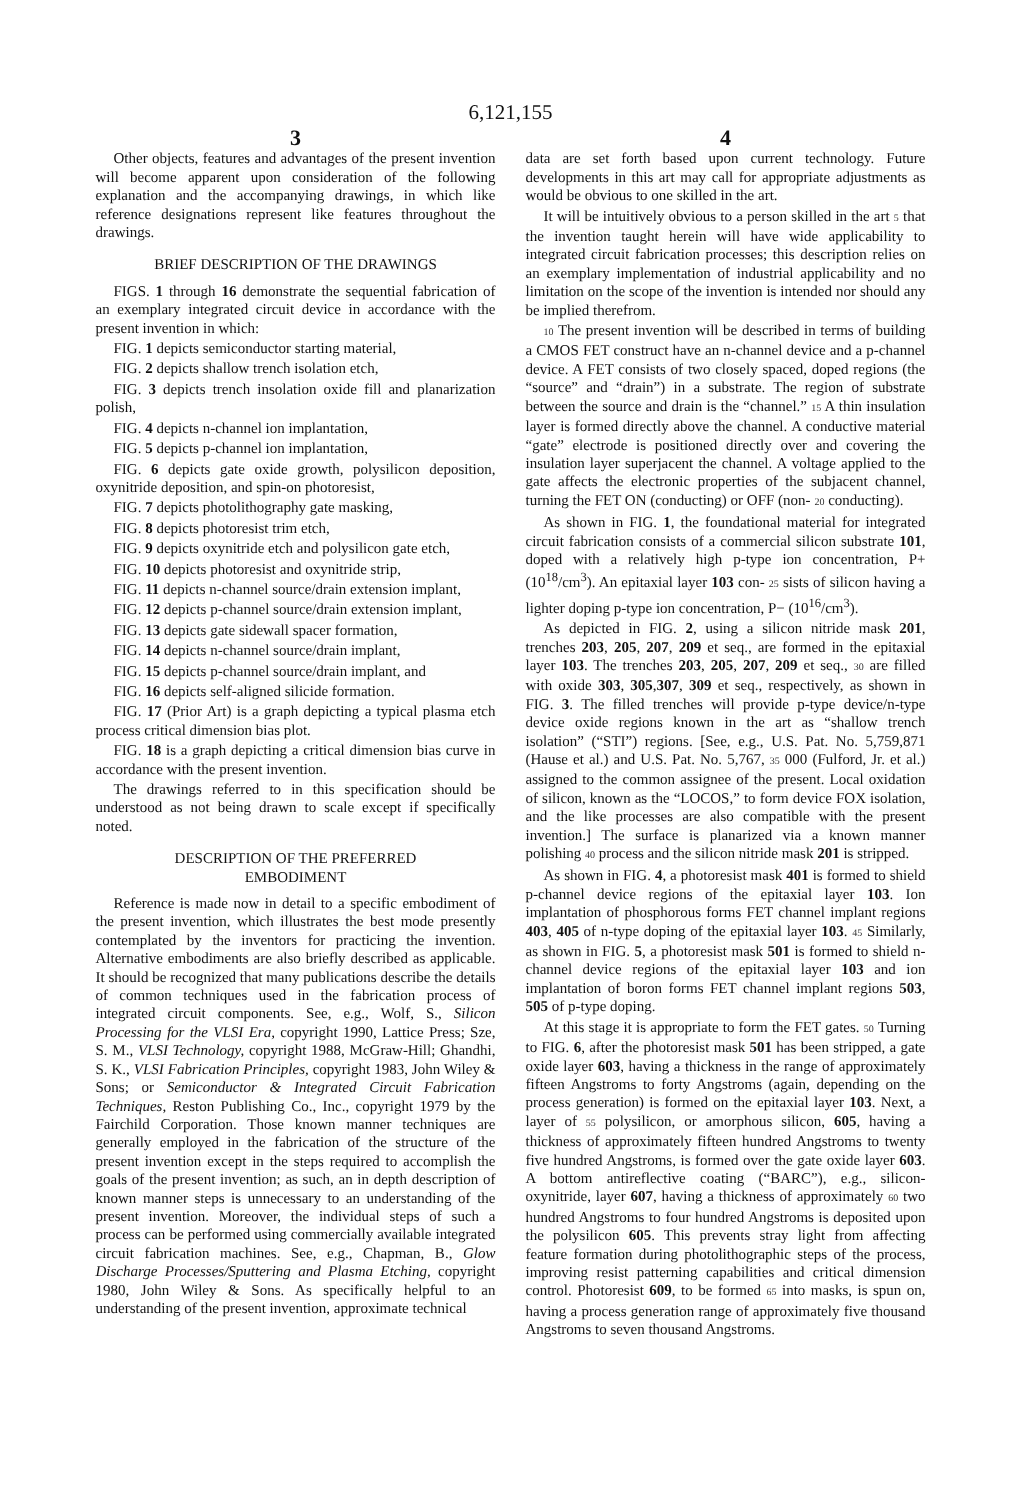6,121,155
3
Other objects, features and advantages of the present invention will become apparent upon consideration of the following explanation and the accompanying drawings, in which like reference designations represent like features throughout the drawings.
BRIEF DESCRIPTION OF THE DRAWINGS
FIGS. 1 through 16 demonstrate the sequential fabrication of an exemplary integrated circuit device in accordance with the present invention in which:
FIG. 1 depicts semiconductor starting material,
FIG. 2 depicts shallow trench isolation etch,
FIG. 3 depicts trench insolation oxide fill and planarization polish,
FIG. 4 depicts n-channel ion implantation,
FIG. 5 depicts p-channel ion implantation,
FIG. 6 depicts gate oxide growth, polysilicon deposition, oxynitride deposition, and spin-on photoresist,
FIG. 7 depicts photolithography gate masking,
FIG. 8 depicts photoresist trim etch,
FIG. 9 depicts oxynitride etch and polysilicon gate etch,
FIG. 10 depicts photoresist and oxynitride strip,
FIG. 11 depicts n-channel source/drain extension implant,
FIG. 12 depicts p-channel source/drain extension implant,
FIG. 13 depicts gate sidewall spacer formation,
FIG. 14 depicts n-channel source/drain implant,
FIG. 15 depicts p-channel source/drain implant, and
FIG. 16 depicts self-aligned silicide formation.
FIG. 17 (Prior Art) is a graph depicting a typical plasma etch process critical dimension bias plot.
FIG. 18 is a graph depicting a critical dimension bias curve in accordance with the present invention.
The drawings referred to in this specification should be understood as not being drawn to scale except if specifically noted.
DESCRIPTION OF THE PREFERRED
EMBODIMENT
Reference is made now in detail to a specific embodiment of the present invention, which illustrates the best mode presently contemplated by the inventors for practicing the invention. Alternative embodiments are also briefly described as applicable. It should be recognized that many publications describe the details of common techniques used in the fabrication process of integrated circuit components. See, e.g., Wolf, S., Silicon Processing for the VLSI Era, copyright 1990, Lattice Press; Sze, S. M., VLSI Technology, copyright 1988, McGraw-Hill; Ghandhi, S. K., VLSI Fabrication Principles, copyright 1983, John Wiley & Sons; or Semiconductor & Integrated Circuit Fabrication Techniques, Reston Publishing Co., Inc., copyright 1979 by the Fairchild Corporation. Those known manner techniques are generally employed in the fabrication of the structure of the present invention except in the steps required to accomplish the goals of the present invention; as such, an in depth description of known manner steps is unnecessary to an understanding of the present invention. Moreover, the individual steps of such a process can be performed using commercially available integrated circuit fabrication machines. See, e.g., Chapman, B., Glow Discharge Processes/Sputtering and Plasma Etching, copyright 1980, John Wiley & Sons. As specifically helpful to an understanding of the present invention, approximate technical
4
data are set forth based upon current technology. Future developments in this art may call for appropriate adjustments as would be obvious to one skilled in the art.
It will be intuitively obvious to a person skilled in the art 5 that the invention taught herein will have wide applicability to integrated circuit fabrication processes; this description relies on an exemplary implementation of industrial applicability and no limitation on the scope of the invention is intended nor should any be implied therefrom.
10 The present invention will be described in terms of building a CMOS FET construct have an n-channel device and a p-channel device. A FET consists of two closely spaced, doped regions (the “source” and “drain”) in a substrate. The region of substrate between the source and drain is the “channel.” 15 A thin insulation layer is formed directly above the channel. A conductive material “gate” electrode is positioned directly over and covering the insulation layer superjacent the channel. A voltage applied to the gate affects the electronic properties of the subjacent channel, turning the FET ON (conducting) or OFF (non- 20 conducting).
As shown in FIG. 1, the foundational material for integrated circuit fabrication consists of a commercial silicon substrate 101, doped with a relatively high p-type ion concentration, P+ (10<sup>18</sup>/cm<sup>3</sup>). An epitaxial layer 103 con- 25 sists of silicon having a lighter doping p-type ion concentration, P− (10<sup>16</sup>/cm<sup>3</sup>).
As depicted in FIG. 2, using a silicon nitride mask 201, trenches 203, 205, 207, 209 et seq., are formed in the epitaxial layer 103. The trenches 203, 205, 207, 209 et seq., 30 are filled with oxide 303, 305,307, 309 et seq., respectively, as shown in FIG. 3. The filled trenches will provide p-type device/n-type device oxide regions known in the art as “shallow trench isolation” (“STI”) regions. [See, e.g., U.S. Pat. No. 5,759,871 (Hause et al.) and U.S. Pat. No. 5,767, 35 000 (Fulford, Jr. et al.) assigned to the common assignee of the present. Local oxidation of silicon, known as the “LOCOS,” to form device FOX isolation, and the like processes are also compatible with the present invention.] The surface is planarized via a known manner polishing 40 process and the silicon nitride mask 201 is stripped.
As shown in FIG. 4, a photoresist mask 401 is formed to shield p-channel device regions of the epitaxial layer 103. Ion implantation of phosphorous forms FET channel implant regions 403, 405 of n-type doping of the epitaxial layer 103. 45 Similarly, as shown in FIG. 5, a photoresist mask 501 is formed to shield n-channel device regions of the epitaxial layer 103 and ion implantation of boron forms FET channel implant regions 503, 505 of p-type doping.
At this stage it is appropriate to form the FET gates. 50 Turning to FIG. 6, after the photoresist mask 501 has been stripped, a gate oxide layer 603, having a thickness in the range of approximately fifteen Angstroms to forty Angstroms (again, depending on the process generation) is formed on the epitaxial layer 103. Next, a layer of 55 polysilicon, or amorphous silicon, 605, having a thickness of approximately fifteen hundred Angstroms to twenty five hundred Angstroms, is formed over the gate oxide layer 603. A bottom antireflective coating (“BARC”), e.g., silicon-oxynitride, layer 607, having a thickness of approximately 60 two hundred Angstroms to four hundred Angstroms is deposited upon the polysilicon 605. This prevents stray light from affecting feature formation during photolithographic steps of the process, improving resist patterning capabilities and critical dimension control. Photoresist 609, to be formed 65 into masks, is spun on, having a process generation range of approximately five thousand Angstroms to seven thousand Angstroms.